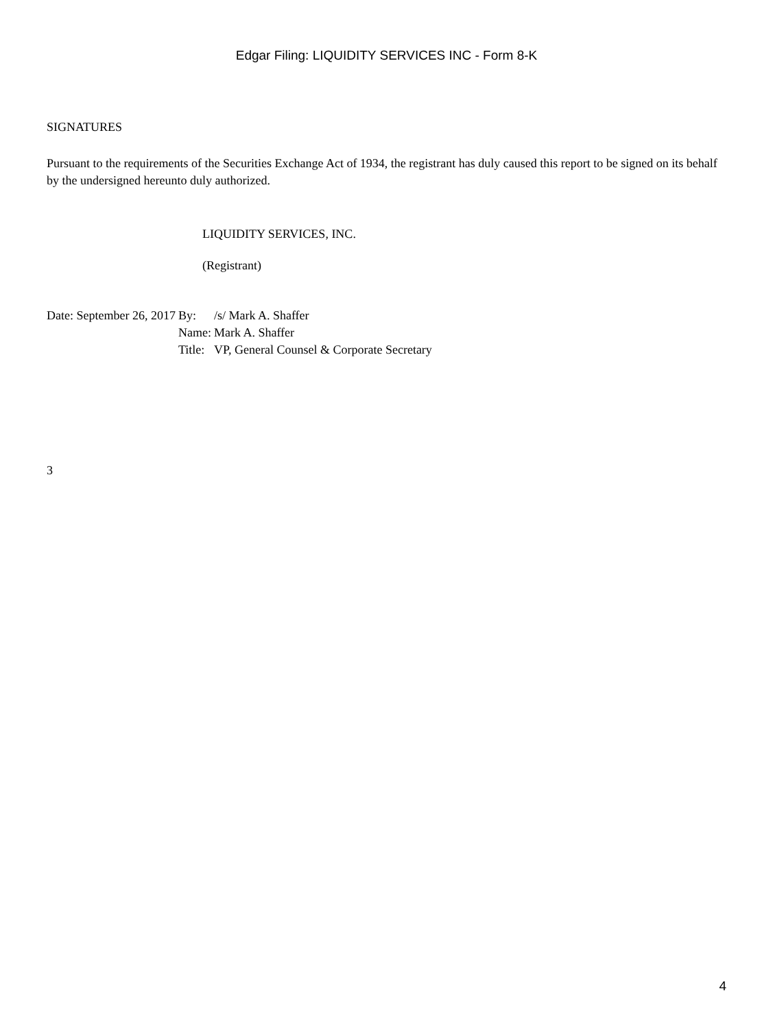Edgar Filing: LIQUIDITY SERVICES INC - Form 8-K
SIGNATURES
Pursuant to the requirements of the Securities Exchange Act of 1934, the registrant has duly caused this report to be signed on its behalf by the undersigned hereunto duly authorized.
LIQUIDITY SERVICES, INC.
(Registrant)
| Date: September 26, 2017 | By: | /s/ Mark A. Shaffer |
| | Name: | Mark A. Shaffer |
| | Title: | VP, General Counsel & Corporate Secretary |
3
4